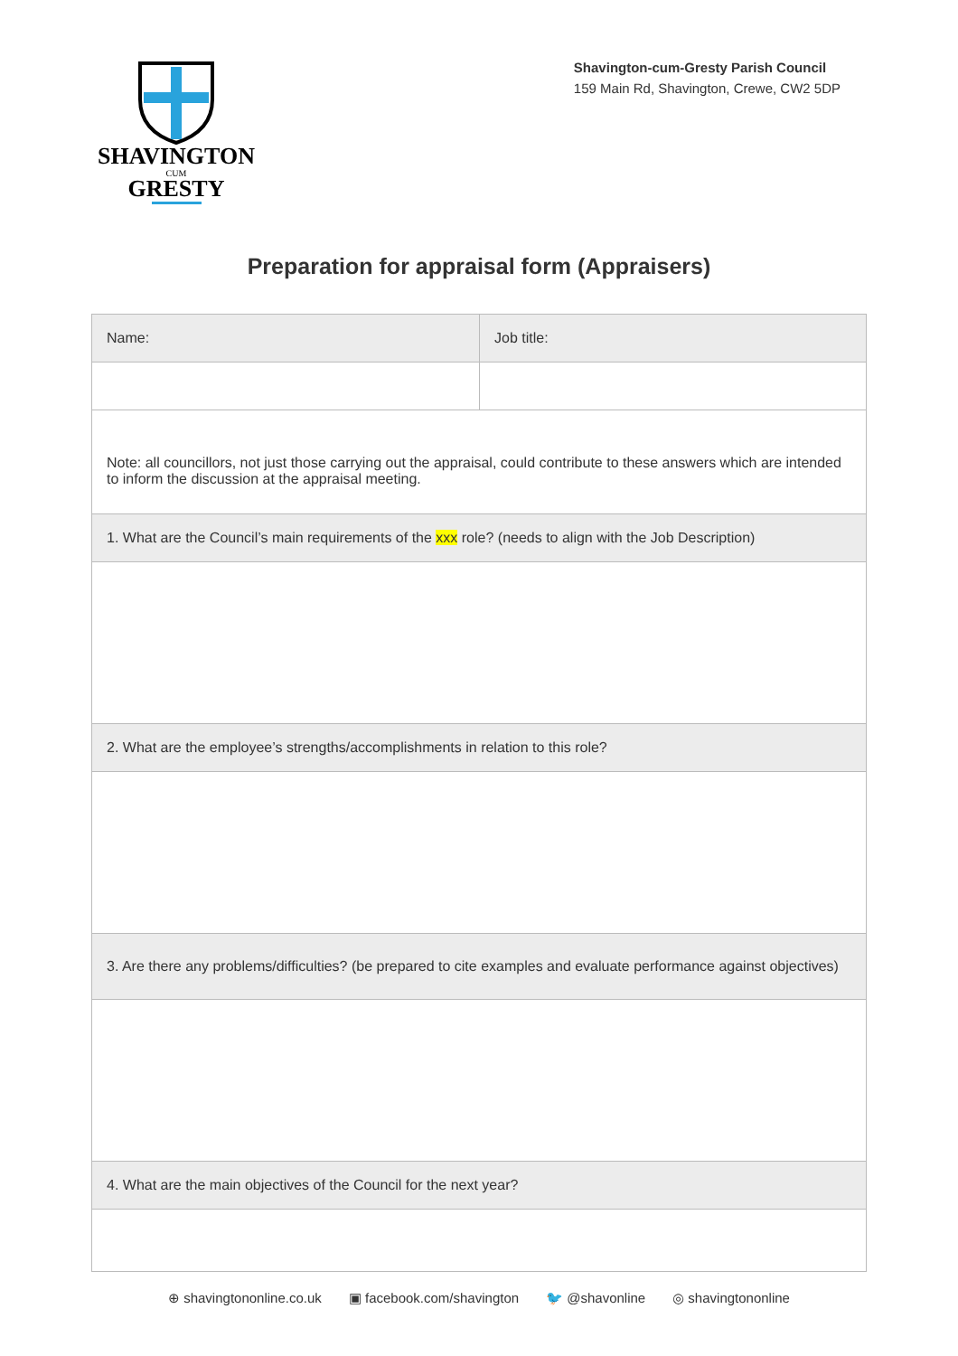SHAVINGTON
CUM
GRESTY
Shavington-cum-Gresty Parish Council
159 Main Rd, Shavington, Crewe, CW2 5DP
Preparation for appraisal form (Appraisers)
| Name: | Job title: |
| Note: all councillors, not just those carrying out the appraisal, could contribute to these answers which are intended to inform the discussion at the appraisal meeting. | |
| 1. What are the Council’s main requirements of the xxx role? (needs to align with the Job Description) | |
| 2. What are the employee’s strengths/accomplishments in relation to this role? | |
| 3. Are there any problems/difficulties? (be prepared to cite examples and evaluate performance against objectives) | |
| 4. What are the main objectives of the Council for the next year? | |
⊕ shavingtononline.co.uk ▣ facebook.com/shavington 🐦 @shavonline ◎ shavingtononline